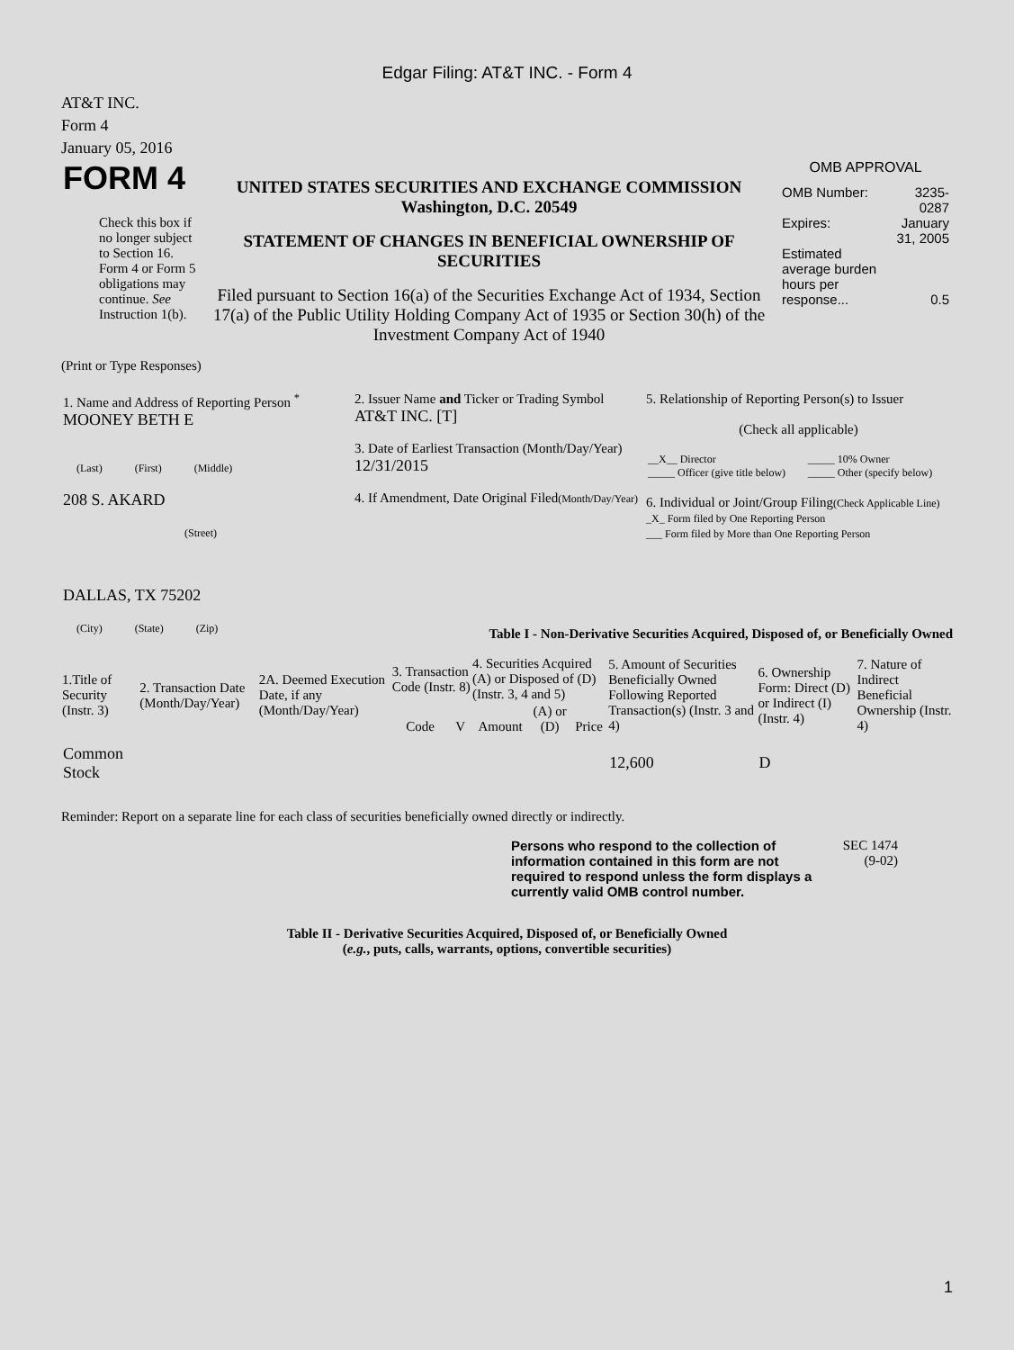Edgar Filing: AT&T INC. - Form 4
AT&T INC.
Form 4
January 05, 2016
| FORM 4 Check this box if no longer subject to Section 16. Form 4 or Form 5 obligations may continue. See Instruction 1(b). | UNITED STATES SECURITIES AND EXCHANGE COMMISSION Washington, D.C. 20549 STATEMENT OF CHANGES IN BENEFICIAL OWNERSHIP OF SECURITIES Filed pursuant to Section 16(a) of the Securities Exchange Act of 1934, Section 17(a) of the Public Utility Holding Company Act of 1935 or Section 30(h) of the Investment Company Act of 1940 | OMB APPROVAL / OMB Number: / 3235-0287 / / Expires: / January 31, 2005 / / Estimated average burden hours per response... / 0.5 / |
(Print or Type Responses)
| 1. Name and Address of Reporting Person <sup>*</sup> MOONEY BETH E (Last) (First) (Middle) 208 S. AKARD (Street) DALLAS, TX 75202 (City) (State) (Zip) | 2. Issuer Name and Ticker or Trading Symbol AT&T INC. [T] 3. Date of Earliest Transaction (Month/Day/Year) 12/31/2015 4. If Amendment, Date Original Filed (Month/Day/Year) | 5. Relationship of Reporting Person(s) to Issuer (Check all applicable) / __X__ Director _____ Officer (give title below) / _____ 10% Owner _____ Other (specify below) / 6. Individual or Joint/Group Filing (Check Applicable Line) _X_ Form filed by One Reporting Person ___ Form filed by More than One Reporting Person |
Table I - Non-Derivative Securities Acquired, Disposed of, or Beneficially Owned
| 1.Title of Security (Instr. 3) | 2. Transaction Date (Month/Day/Year) | 2A. Deemed Execution Date, if any (Month/Day/Year) | 3. Transaction Code (Instr. 8) | | 4. Securities Acquired (A) or Disposed of (D) (Instr. 3, 4 and 5) | | | 5. Amount of Securities Beneficially Owned Following Reported Transaction(s) (Instr. 3 and 4) | 6. Ownership Form: Direct (D) or Indirect (I) (Instr. 4) | 7. Nature of Indirect Beneficial Ownership (Instr. 4) |
| --- | --- | --- | --- | --- | --- | --- | --- | --- | --- | --- |
| | | | Code | V | Amount | (A) or (D) | Price | | | |
| Common Stock | | | | | | | | 12,600 | D | |
Reminder: Report on a separate line for each class of securities beneficially owned directly or indirectly.
Persons who respond to the collection of information contained in this form are not required to respond unless the form displays a currently valid OMB control number.
SEC 1474
(9-02)
Table II - Derivative Securities Acquired, Disposed of, or Beneficially Owned
(e.g., puts, calls, warrants, options, convertible securities)
1